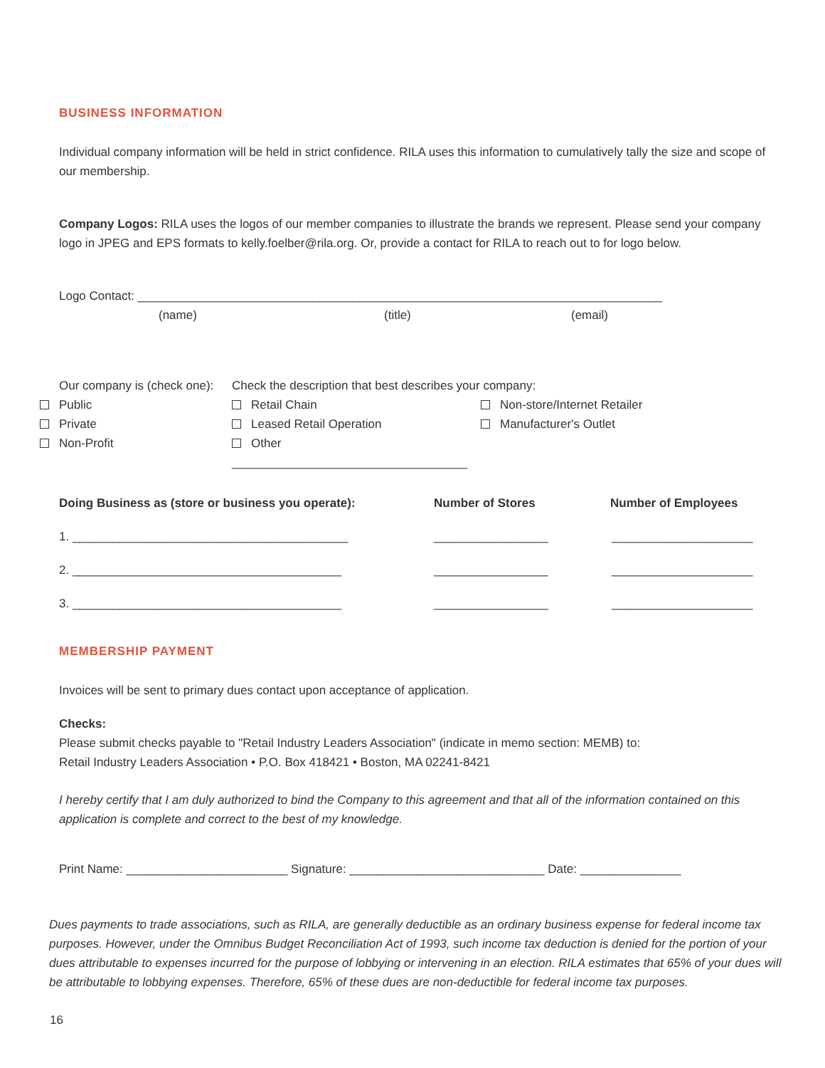BUSINESS INFORMATION
Individual company information will be held in strict confidence. RILA uses this information to cumulatively tally the size and scope of our membership.
Company Logos: RILA uses the logos of our member companies to illustrate the brands we represent. Please send your company logo in JPEG and EPS formats to kelly.foelber@rila.org. Or, provide a contact for RILA to reach out to for logo below.
Logo Contact: ______________________________________________________________________________
(name) (title) (email)
Our company is (check one):
Public
Private
Non-Profit
Check the description that best describes your company:
Retail Chain
Leased Retail Operation
Other ___________________________________
Non-store/Internet Retailer
Manufacturer's Outlet
Doing Business as (store or business you operate): Number of Stores Number of Employees
1. _________________________________________ _________________ _____________________
2. ________________________________________ _________________ _____________________
3. ________________________________________ _________________ _____________________
MEMBERSHIP PAYMENT
Invoices will be sent to primary dues contact upon acceptance of application.
Checks:
Please submit checks payable to "Retail Industry Leaders Association" (indicate in memo section: MEMB) to:
Retail Industry Leaders Association • P.O. Box 418421 • Boston, MA 02241-8421
I hereby certify that I am duly authorized to bind the Company to this agreement and that all of the information contained on this application is complete and correct to the best of my knowledge.
Print Name: ________________________ Signature: _____________________________ Date: _______________
Dues payments to trade associations, such as RILA, are generally deductible as an ordinary business expense for federal income tax purposes. However, under the Omnibus Budget Reconciliation Act of 1993, such income tax deduction is denied for the portion of your dues attributable to expenses incurred for the purpose of lobbying or intervening in an election. RILA estimates that 65% of your dues will be attributable to lobbying expenses. Therefore, 65% of these dues are non-deductible for federal income tax purposes.
16